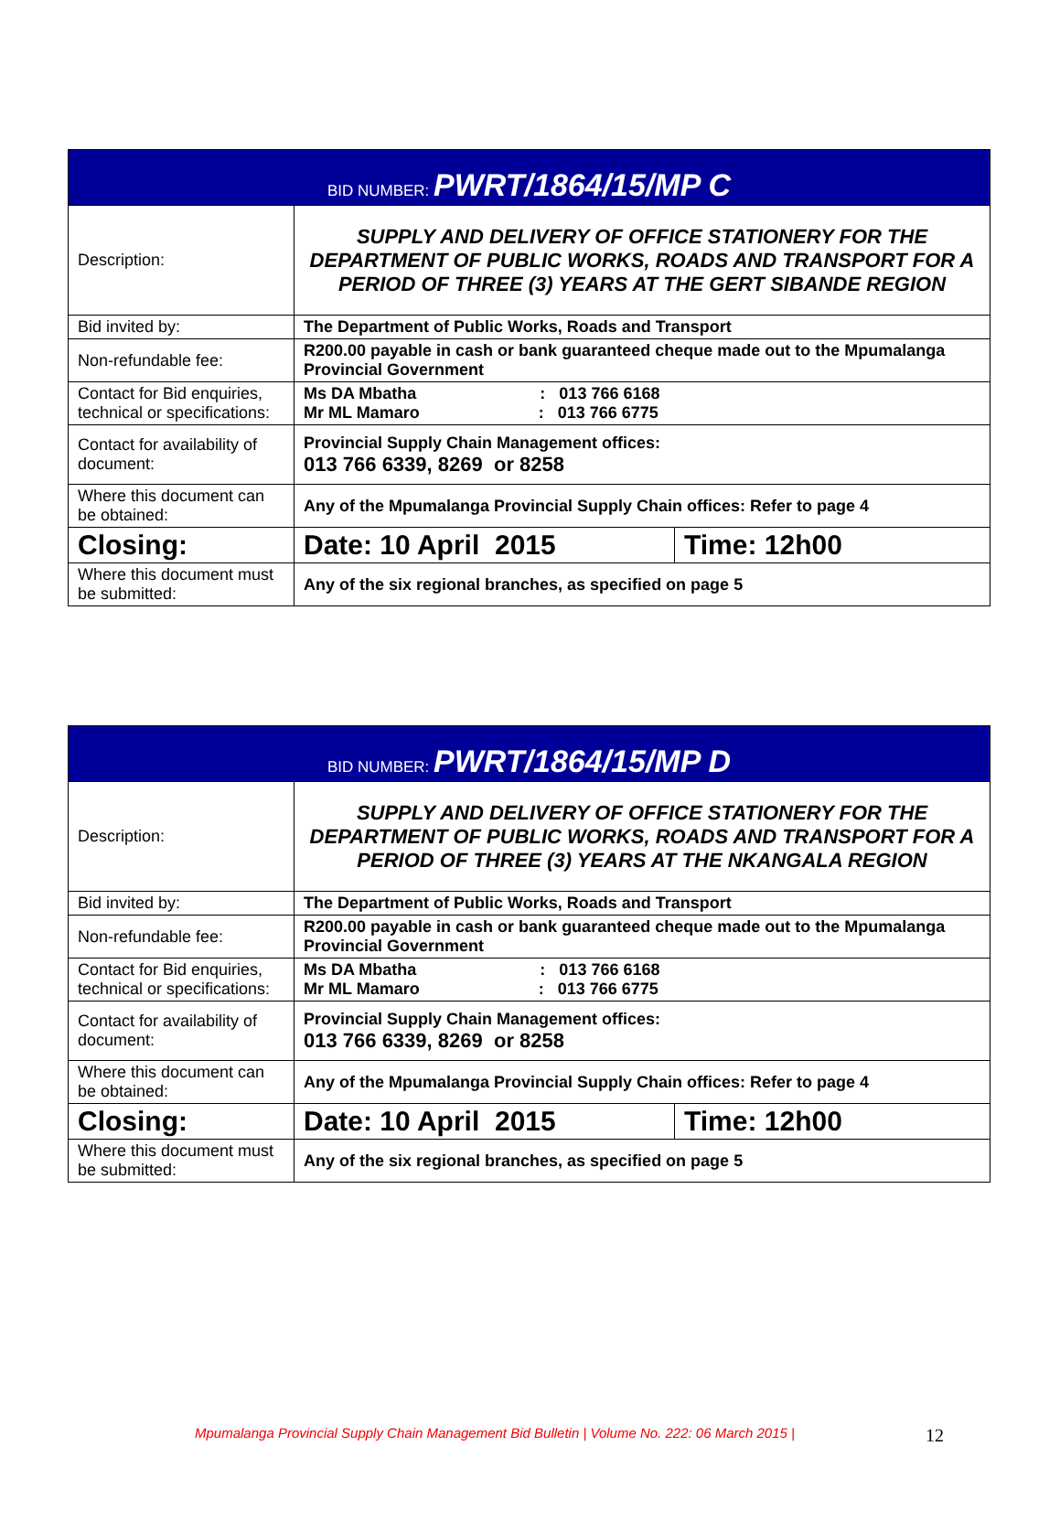| BID NUMBER: PWRT/1864/15/MP C | | |
| Description: | SUPPLY AND DELIVERY OF OFFICE STATIONERY FOR THE DEPARTMENT OF PUBLIC WORKS, ROADS AND TRANSPORT FOR A PERIOD OF THREE (3) YEARS AT THE GERT SIBANDE REGION | |
| Bid invited by: | The Department of Public Works, Roads and Transport | |
| Non-refundable fee: | R200.00 payable in cash or bank guaranteed cheque made out to the Mpumalanga Provincial Government | |
| Contact for Bid enquiries, technical or specifications: | Ms DA Mbatha : 013 766 6168 Mr ML Mamaro : 013 766 6775 | |
| Contact for availability of document: | Provincial Supply Chain Management offices: 013 766 6339, 8269 or 8258 | |
| Where this document can be obtained: | Any of the Mpumalanga Provincial Supply Chain offices: Refer to page 4 | |
| Closing: | Date: 10 April 2015 | Time: 12h00 |
| Where this document must be submitted: | Any of the six regional branches, as specified on page 5 | |
| BID NUMBER: PWRT/1864/15/MP D | | |
| Description: | SUPPLY AND DELIVERY OF OFFICE STATIONERY FOR THE DEPARTMENT OF PUBLIC WORKS, ROADS AND TRANSPORT FOR A PERIOD OF THREE (3) YEARS AT THE NKANGALA REGION | |
| Bid invited by: | The Department of Public Works, Roads and Transport | |
| Non-refundable fee: | R200.00 payable in cash or bank guaranteed cheque made out to the Mpumalanga Provincial Government | |
| Contact for Bid enquiries, technical or specifications: | Ms DA Mbatha : 013 766 6168 Mr ML Mamaro : 013 766 6775 | |
| Contact for availability of document: | Provincial Supply Chain Management offices: 013 766 6339, 8269 or 8258 | |
| Where this document can be obtained: | Any of the Mpumalanga Provincial Supply Chain offices: Refer to page 4 | |
| Closing: | Date: 10 April 2015 | Time: 12h00 |
| Where this document must be submitted: | Any of the six regional branches, as specified on page 5 | |
Mpumalanga Provincial Supply Chain Management Bid Bulletin | Volume No. 222: 06 March 2015 | 12